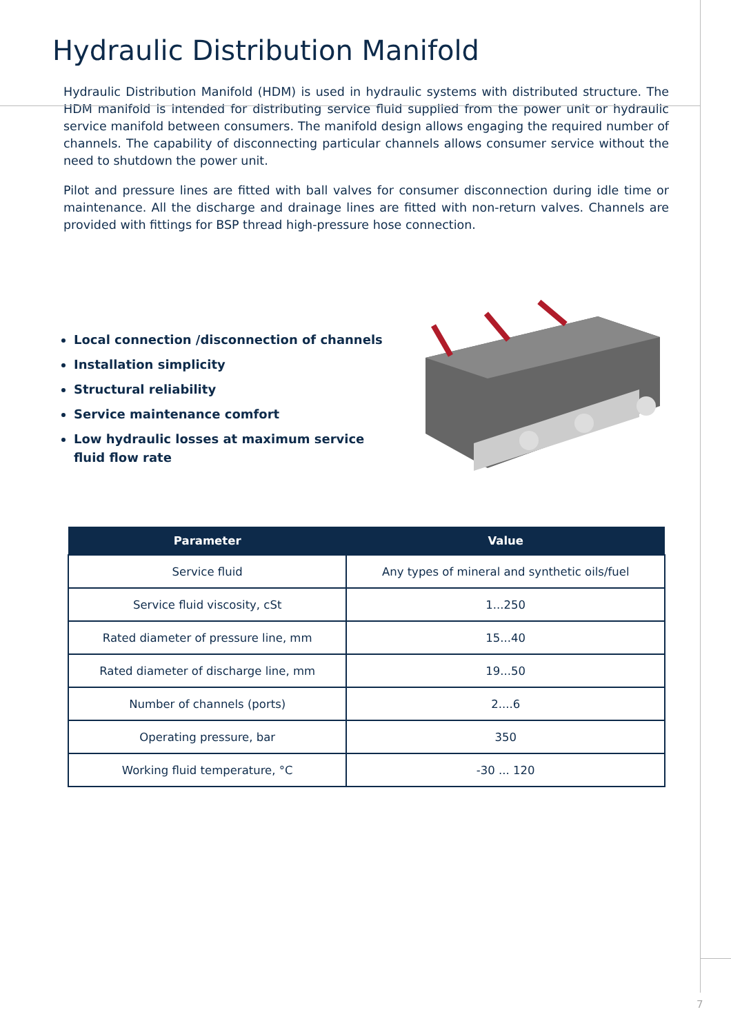Hydraulic Distribution Manifold
Hydraulic Distribution Manifold (HDM) is used in hydraulic systems with distributed structure. The HDM manifold is intended for distributing service fluid supplied from the power unit or hydraulic service manifold between consumers. The manifold design allows engaging the required number of channels. The capability of disconnecting particular channels allows consumer service without the need to shutdown the power unit.
Pilot and pressure lines are fitted with ball valves for consumer disconnection during idle time or maintenance. All the discharge and drainage lines are fitted with non-return valves. Channels are provided with fittings for BSP thread high-pressure hose connection.
Local connection /disconnection of channels
Installation simplicity
Structural reliability
Service maintenance comfort
Low hydraulic losses at maximum service fluid flow rate
| Parameter | Value |
| --- | --- |
| Service fluid | Any types of mineral and synthetic oils/fuel |
| Service fluid viscosity, cSt | 1...250 |
| Rated diameter of pressure line, mm | 15...40 |
| Rated diameter of discharge line, mm | 19...50 |
| Number of channels (ports) | 2....6 |
| Operating pressure, bar | 350 |
| Working fluid temperature, °C | -30 ... 120 |
7